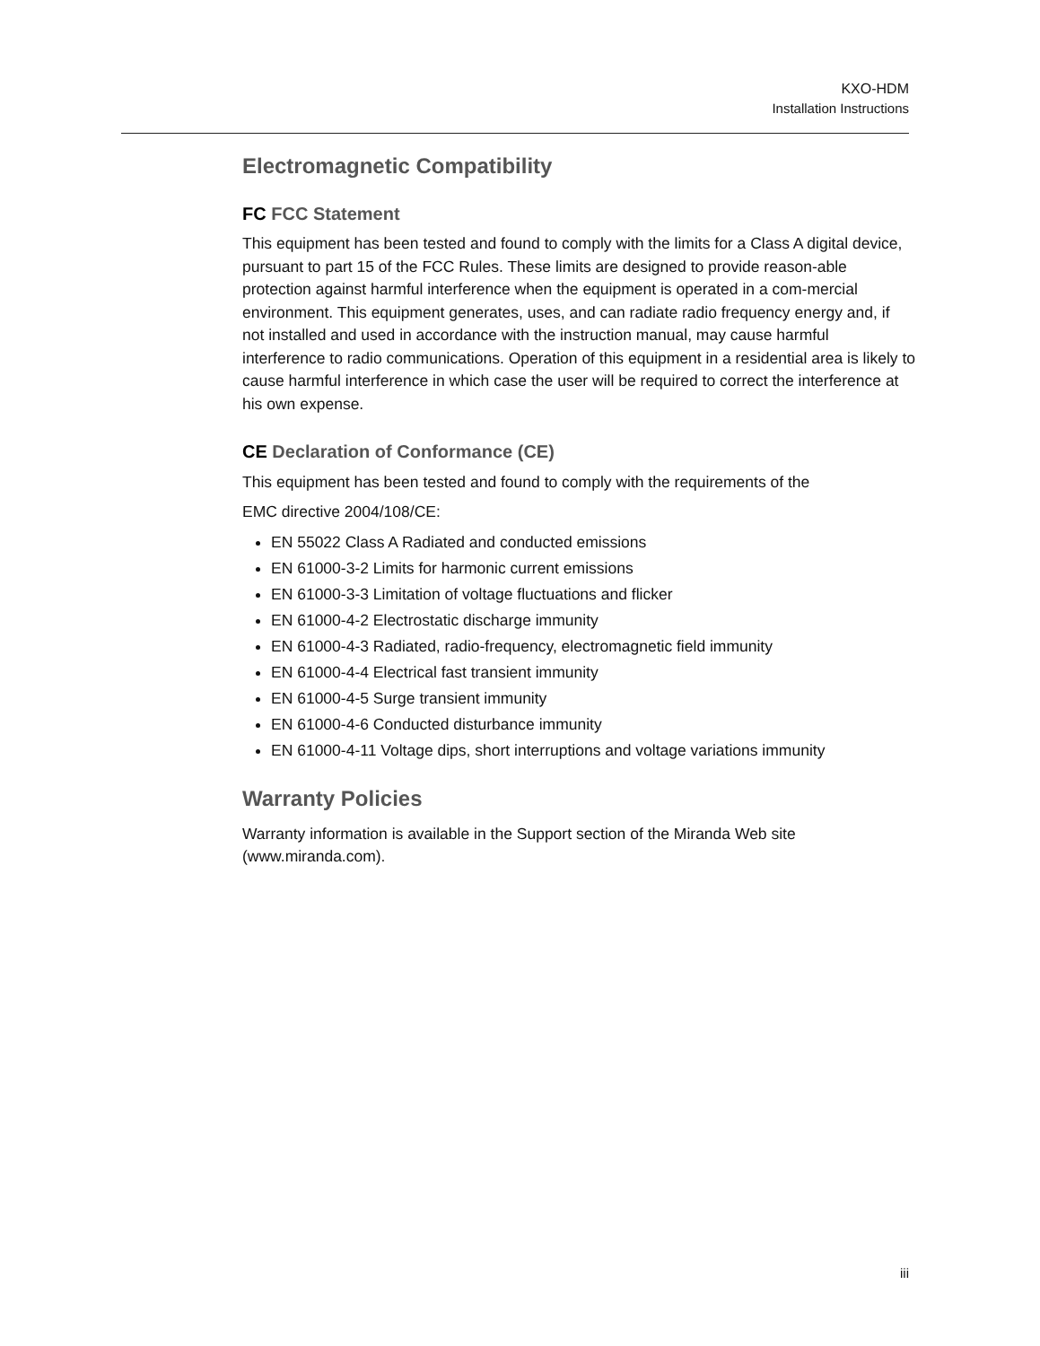KXO-HDM
Installation Instructions
Electromagnetic Compatibility
FC FCC Statement
This equipment has been tested and found to comply with the limits for a Class A digital device, pursuant to part 15 of the FCC Rules. These limits are designed to provide reason-able protection against harmful interference when the equipment is operated in a com-mercial environment. This equipment generates, uses, and can radiate radio frequency energy and, if not installed and used in accordance with the instruction manual, may cause harmful interference to radio communications. Operation of this equipment in a residential area is likely to cause harmful interference in which case the user will be required to correct the interference at his own expense.
CE Declaration of Conformance (CE)
This equipment has been tested and found to comply with the requirements of the
EMC directive 2004/108/CE:
EN 55022 Class A Radiated and conducted emissions
EN 61000-3-2 Limits for harmonic current emissions
EN 61000-3-3 Limitation of voltage fluctuations and flicker
EN 61000-4-2 Electrostatic discharge immunity
EN 61000-4-3 Radiated, radio-frequency, electromagnetic field immunity
EN 61000-4-4 Electrical fast transient immunity
EN 61000-4-5 Surge transient immunity
EN 61000-4-6 Conducted disturbance immunity
EN 61000-4-11 Voltage dips, short interruptions and voltage variations immunity
Warranty Policies
Warranty information is available in the Support section of the Miranda Web site (www.miranda.com).
iii